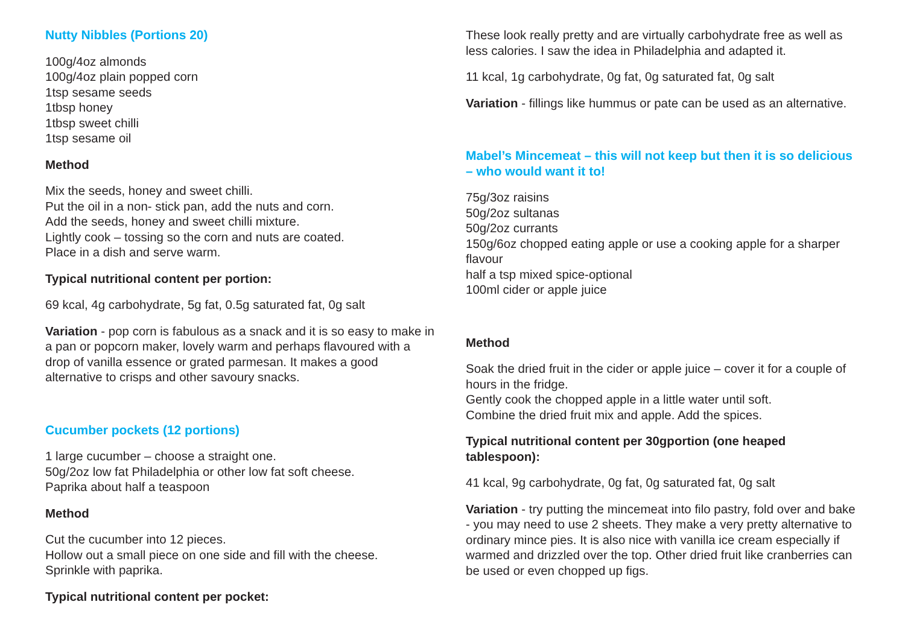Nutty Nibbles (Portions 20)
100g/4oz almonds
100g/4oz plain popped corn
1tsp sesame seeds
1tbsp honey
1tbsp sweet chilli
1tsp sesame oil
Method
Mix the seeds, honey and sweet chilli.
Put the oil in a non- stick pan, add the nuts and corn.
Add the seeds, honey and sweet chilli mixture.
Lightly cook – tossing so the corn and nuts are coated.
Place in a dish and serve warm.
Typical nutritional content per portion:
69 kcal, 4g carbohydrate, 5g fat, 0.5g saturated fat, 0g salt
Variation - pop corn is fabulous as a snack and it is so easy to make in a pan or popcorn maker, lovely warm and perhaps flavoured with a drop of vanilla essence or grated parmesan. It makes a good alternative to crisps and other savoury snacks.
Cucumber pockets (12 portions)
1 large cucumber – choose a straight one.
50g/2oz low fat Philadelphia or other low fat soft cheese.
Paprika about half a teaspoon
Method
Cut the cucumber into 12 pieces.
Hollow out a small piece on one side and fill with the cheese.
Sprinkle with paprika.
Typical nutritional content per pocket:
These look really pretty and are virtually carbohydrate free as well as less calories. I saw the idea in Philadelphia and adapted it.
11 kcal, 1g carbohydrate, 0g fat, 0g saturated fat, 0g salt
Variation - fillings like hummus or pate can be used as an alternative.
Mabel’s Mincemeat – this will not keep but then it is so delicious – who would want it to!
75g/3oz raisins
50g/2oz sultanas
50g/2oz currants
150g/6oz chopped eating apple or use a cooking apple for a sharper flavour
half a tsp mixed spice-optional
100ml cider or apple juice
Method
Soak the dried fruit in the cider or apple juice – cover it for a couple of hours in the fridge.
Gently cook the chopped apple in a little water until soft.
Combine the dried fruit mix and apple. Add the spices.
Typical nutritional content per 30gportion (one heaped tablespoon):
41 kcal, 9g carbohydrate, 0g fat, 0g saturated fat, 0g salt
Variation - try putting the mincemeat into filo pastry, fold over and bake - you may need to use 2 sheets. They make a very pretty alternative to ordinary mince pies. It is also nice with vanilla ice cream especially if warmed and drizzled over the top. Other dried fruit like cranberries can be used or even chopped up figs.